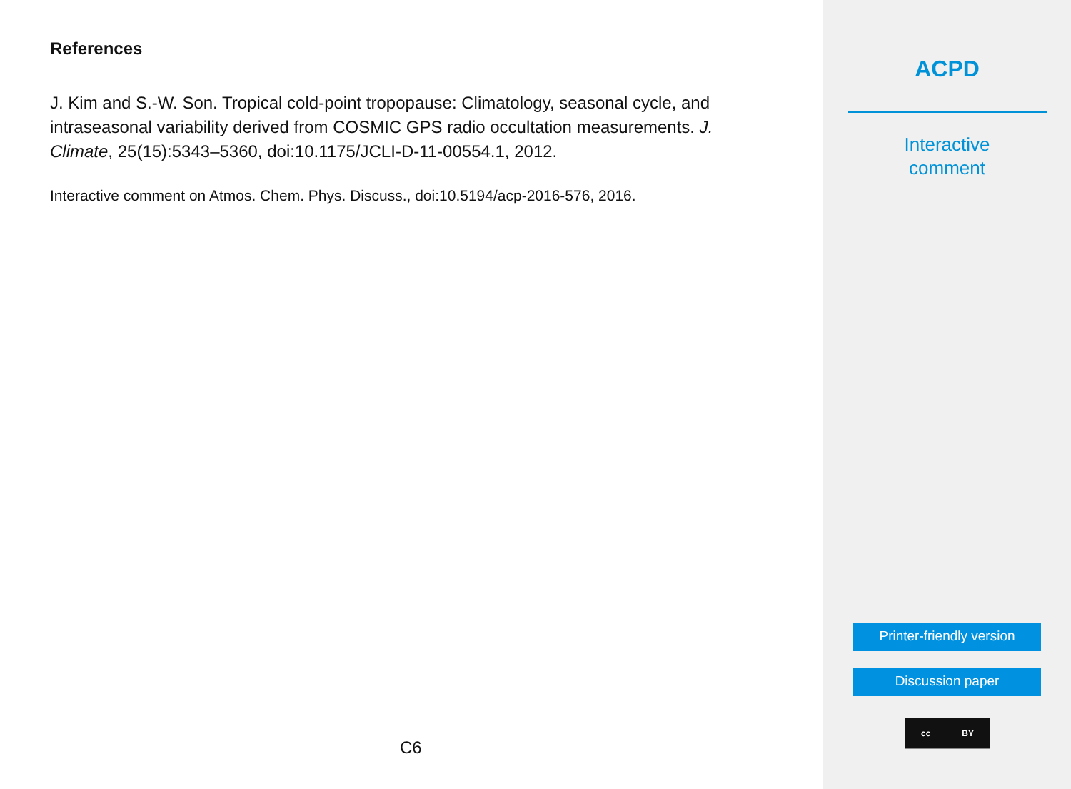References
J. Kim and S.-W. Son. Tropical cold-point tropopause: Climatology, seasonal cycle, and intraseasonal variability derived from COSMIC GPS radio occultation measurements. J. Climate, 25(15):5343–5360, doi:10.1175/JCLI-D-11-00554.1, 2012.
Interactive comment on Atmos. Chem. Phys. Discuss., doi:10.5194/acp-2016-576, 2016.
C6
ACPD
Interactive
comment
Printer-friendly version
Discussion paper
cc BY